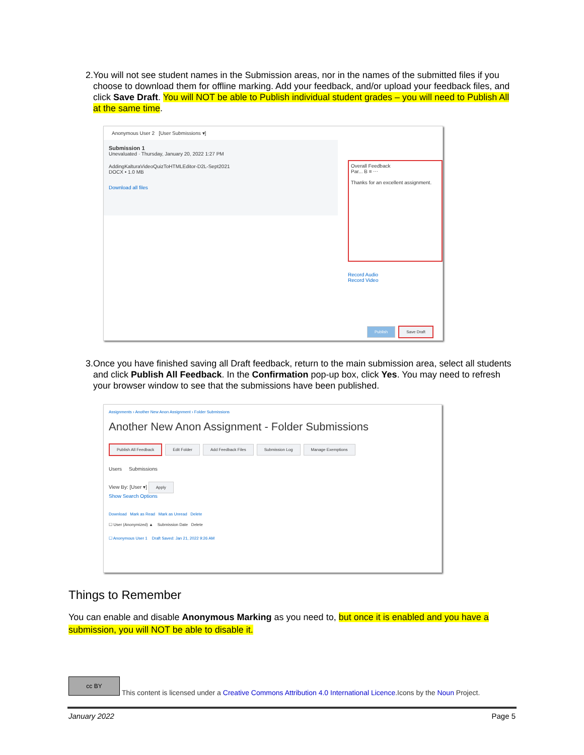2. You will not see student names in the Submission areas, nor in the names of the submitted files if you choose to download them for offline marking. Add your feedback, and/or upload your feedback files, and click Save Draft. You will NOT be able to Publish individual student grades – you will need to Publish All at the same time.
Anonymous User 2 [User Submissions ▾]
Submission 1
Unevaluated · Thursday, January 20, 2022 1:27 PM
AddingKalturaVideoQuizToHTMLEditor-D2L-Sept2021
DOCX • 1.0 MB
Download all files
Overall Feedback
Par... B ≡ ⋯
Thanks for an excellent assignment.
Record Audio
Record Video
Publish Save Draft
3. Once you have finished saving all Draft feedback, return to the main submission area, select all students and click Publish All Feedback. In the Confirmation pop-up box, click Yes. You may need to refresh your browser window to see that the submissions have been published.
Assignments › Another New Anon Assignment › Folder Submissions
Another New Anon Assignment - Folder Submissions
Publish All Feedback Edit Folder Add Feedback Files Submission Log Manage Exemptions
Users Submissions
View By: [User ▾] Apply
Show Search Options
Download Mark as Read Mark as Unread Delete
☐ User (Anonymized) ▲ Submission Date Delete
☐ Anonymous User 1 Draft Saved: Jan 21, 2022 9:26 AM
Things to Remember
You can enable and disable Anonymous Marking as you need to, but once it is enabled and you have a submission, you will NOT be able to disable it.
cc BY
This content is licensed under a Creative Commons Attribution 4.0 International Licence.Icons by the Noun Project.
January 2022 Page 5